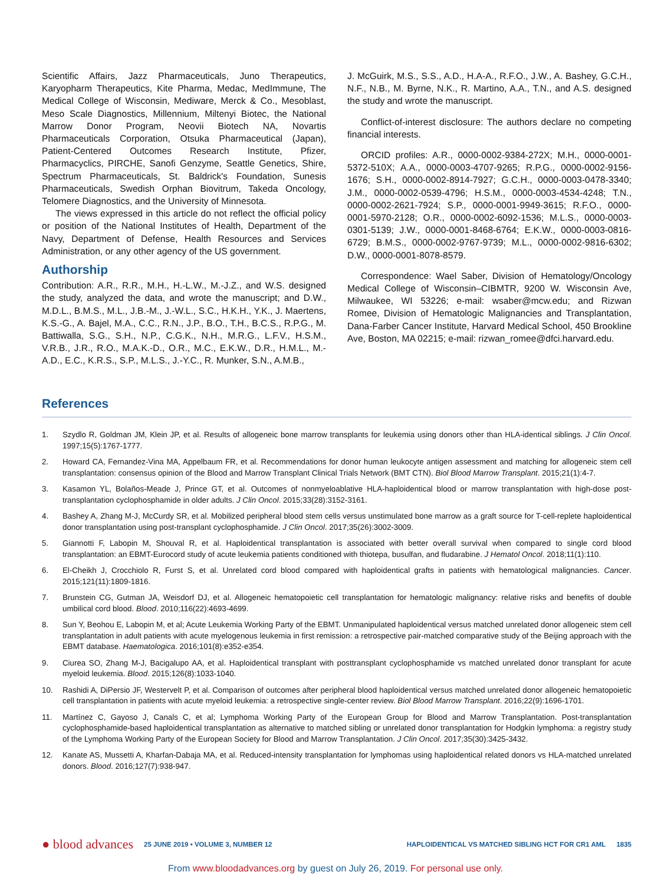Scientific Affairs, Jazz Pharmaceuticals, Juno Therapeutics, Karyopharm Therapeutics, Kite Pharma, Medac, MedImmune, The Medical College of Wisconsin, Mediware, Merck & Co., Mesoblast, Meso Scale Diagnostics, Millennium, Miltenyi Biotec, the National Marrow Donor Program, Neovii Biotech NA, Novartis Pharmaceuticals Corporation, Otsuka Pharmaceutical (Japan), Patient-Centered Outcomes Research Institute, Pfizer, Pharmacyclics, PIRCHE, Sanofi Genzyme, Seattle Genetics, Shire, Spectrum Pharmaceuticals, St. Baldrick's Foundation, Sunesis Pharmaceuticals, Swedish Orphan Biovitrum, Takeda Oncology, Telomere Diagnostics, and the University of Minnesota.
The views expressed in this article do not reflect the official policy or position of the National Institutes of Health, Department of the Navy, Department of Defense, Health Resources and Services Administration, or any other agency of the US government.
Authorship
Contribution: A.R., R.R., M.H., H.-L.W., M.-J.Z., and W.S. designed the study, analyzed the data, and wrote the manuscript; and D.W., M.D.L., B.M.S., M.L., J.B.-M., J.-W.L., S.C., H.K.H., Y.K., J. Maertens, K.S.-G., A. Bajel, M.A., C.C., R.N., J.P., B.O., T.H., B.C.S., R.P.G., M. Battiwalla, S.G., S.H., N.P., C.G.K., N.H., M.R.G., L.F.V., H.S.M., V.R.B., J.R., R.O., M.A.K.-D., O.R., M.C., E.K.W., D.R., H.M.L., M.-A.D., E.C., K.R.S., S.P., M.L.S., J.-Y.C., R. Munker, S.N., A.M.B.,
J. McGuirk, M.S., S.S., A.D., H.A-A., R.F.O., J.W., A. Bashey, G.C.H., N.F., N.B., M. Byrne, N.K., R. Martino, A.A., T.N., and A.S. designed the study and wrote the manuscript.
Conflict-of-interest disclosure: The authors declare no competing financial interests.
ORCID profiles: A.R., 0000-0002-9384-272X; M.H., 0000-0001-5372-510X; A.A., 0000-0003-4707-9265; R.P.G., 0000-0002-9156-1676; S.H., 0000-0002-8914-7927; G.C.H., 0000-0003-0478-3340; J.M., 0000-0002-0539-4796; H.S.M., 0000-0003-4534-4248; T.N., 0000-0002-2621-7924; S.P., 0000-0001-9949-3615; R.F.O., 0000-0001-5970-2128; O.R., 0000-0002-6092-1536; M.L.S., 0000-0003-0301-5139; J.W., 0000-0001-8468-6764; E.K.W., 0000-0003-0816-6729; B.M.S., 0000-0002-9767-9739; M.L., 0000-0002-9816-6302; D.W., 0000-0001-8078-8579.
Correspondence: Wael Saber, Division of Hematology/Oncology Medical College of Wisconsin–CIBMTR, 9200 W. Wisconsin Ave, Milwaukee, WI 53226; e-mail: wsaber@mcw.edu; and Rizwan Romee, Division of Hematologic Malignancies and Transplantation, Dana-Farber Cancer Institute, Harvard Medical School, 450 Brookline Ave, Boston, MA 02215; e-mail: rizwan_romee@dfci.harvard.edu.
References
1. Szydlo R, Goldman JM, Klein JP, et al. Results of allogeneic bone marrow transplants for leukemia using donors other than HLA-identical siblings. J Clin Oncol. 1997;15(5):1767-1777.
2. Howard CA, Fernandez-Vina MA, Appelbaum FR, et al. Recommendations for donor human leukocyte antigen assessment and matching for allogeneic stem cell transplantation: consensus opinion of the Blood and Marrow Transplant Clinical Trials Network (BMT CTN). Biol Blood Marrow Transplant. 2015;21(1):4-7.
3. Kasamon YL, Bolaños-Meade J, Prince GT, et al. Outcomes of nonmyeloablative HLA-haploidentical blood or marrow transplantation with high-dose post-transplantation cyclophosphamide in older adults. J Clin Oncol. 2015;33(28):3152-3161.
4. Bashey A, Zhang M-J, McCurdy SR, et al. Mobilized peripheral blood stem cells versus unstimulated bone marrow as a graft source for T-cell-replete haploidentical donor transplantation using post-transplant cyclophosphamide. J Clin Oncol. 2017;35(26):3002-3009.
5. Giannotti F, Labopin M, Shouval R, et al. Haploidentical transplantation is associated with better overall survival when compared to single cord blood transplantation: an EBMT-Eurocord study of acute leukemia patients conditioned with thiotepa, busulfan, and fludarabine. J Hematol Oncol. 2018;11(1):110.
6. El-Cheikh J, Crocchiolo R, Furst S, et al. Unrelated cord blood compared with haploidentical grafts in patients with hematological malignancies. Cancer. 2015;121(11):1809-1816.
7. Brunstein CG, Gutman JA, Weisdorf DJ, et al. Allogeneic hematopoietic cell transplantation for hematologic malignancy: relative risks and benefits of double umbilical cord blood. Blood. 2010;116(22):4693-4699.
8. Sun Y, Beohou E, Labopin M, et al; Acute Leukemia Working Party of the EBMT. Unmanipulated haploidentical versus matched unrelated donor allogeneic stem cell transplantation in adult patients with acute myelogenous leukemia in first remission: a retrospective pair-matched comparative study of the Beijing approach with the EBMT database. Haematologica. 2016;101(8):e352-e354.
9. Ciurea SO, Zhang M-J, Bacigalupo AA, et al. Haploidentical transplant with posttransplant cyclophosphamide vs matched unrelated donor transplant for acute myeloid leukemia. Blood. 2015;126(8):1033-1040.
10. Rashidi A, DiPersio JF, Westervelt P, et al. Comparison of outcomes after peripheral blood haploidentical versus matched unrelated donor allogeneic hematopoietic cell transplantation in patients with acute myeloid leukemia: a retrospective single-center review. Biol Blood Marrow Transplant. 2016;22(9):1696-1701.
11. Martínez C, Gayoso J, Canals C, et al; Lymphoma Working Party of the European Group for Blood and Marrow Transplantation. Post-transplantation cyclophosphamide-based haploidentical transplantation as alternative to matched sibling or unrelated donor transplantation for Hodgkin lymphoma: a registry study of the Lymphoma Working Party of the European Society for Blood and Marrow Transplantation. J Clin Oncol. 2017;35(30):3425-3432.
12. Kanate AS, Mussetti A, Kharfan-Dabaja MA, et al. Reduced-intensity transplantation for lymphomas using haploidentical related donors vs HLA-matched unrelated donors. Blood. 2016;127(7):938-947.
● blood advances 25 JUNE 2019 • VOLUME 3, NUMBER 12 HAPLOIDENTICAL VS MATCHED SIBLING HCT FOR CR1 AML 1835
From www.bloodadvances.org by guest on July 26, 2019. For personal use only.